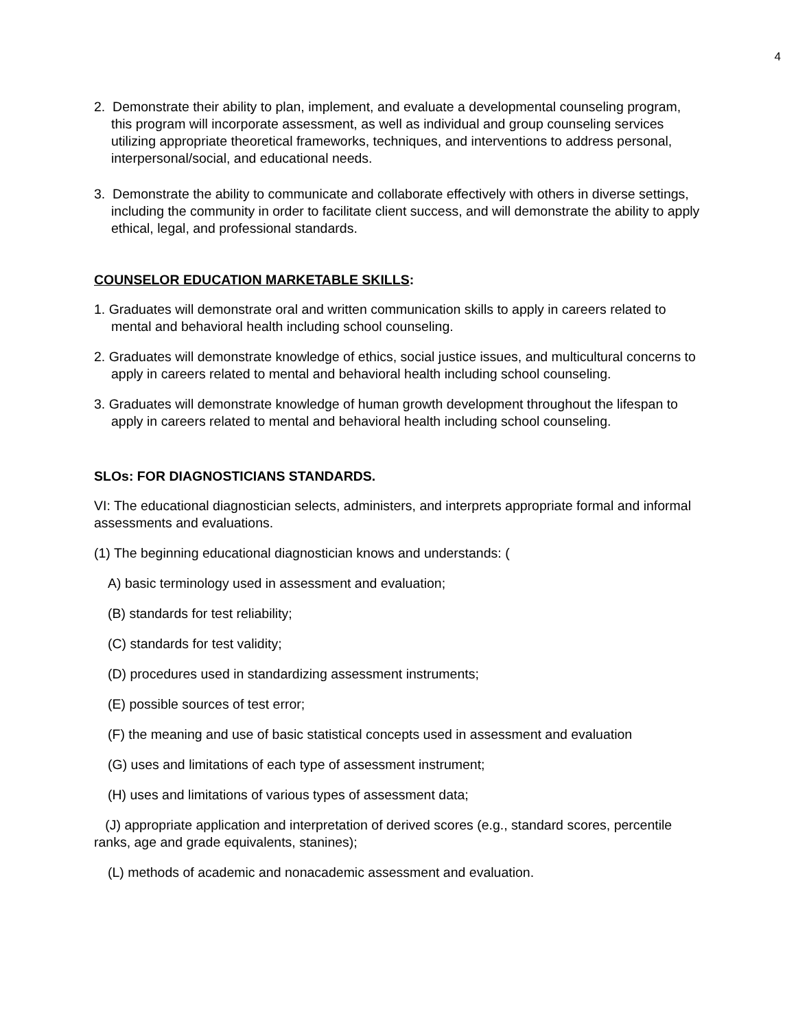4
2. Demonstrate their ability to plan, implement, and evaluate a developmental counseling program, this program will incorporate assessment, as well as individual and group counseling services utilizing appropriate theoretical frameworks, techniques, and interventions to address personal, interpersonal/social, and educational needs.
3. Demonstrate the ability to communicate and collaborate effectively with others in diverse settings, including the community in order to facilitate client success, and will demonstrate the ability to apply ethical, legal, and professional standards.
COUNSELOR EDUCATION MARKETABLE SKILLS:
1. Graduates will demonstrate oral and written communication skills to apply in careers related to mental and behavioral health including school counseling.
2. Graduates will demonstrate knowledge of ethics, social justice issues, and multicultural concerns to apply in careers related to mental and behavioral health including school counseling.
3. Graduates will demonstrate knowledge of human growth development throughout the lifespan to apply in careers related to mental and behavioral health including school counseling.
SLOs: FOR DIAGNOSTICIANS STANDARDS.
VI: The educational diagnostician selects, administers, and interprets appropriate formal and informal assessments and evaluations.
(1) The beginning educational diagnostician knows and understands: (
A) basic terminology used in assessment and evaluation;
(B) standards for test reliability;
(C) standards for test validity;
(D) procedures used in standardizing assessment instruments;
(E) possible sources of test error;
(F) the meaning and use of basic statistical concepts used in assessment and evaluation
(G) uses and limitations of each type of assessment instrument;
(H) uses and limitations of various types of assessment data;
(J) appropriate application and interpretation of derived scores (e.g., standard scores, percentile ranks, age and grade equivalents, stanines);
(L) methods of academic and nonacademic assessment and evaluation.